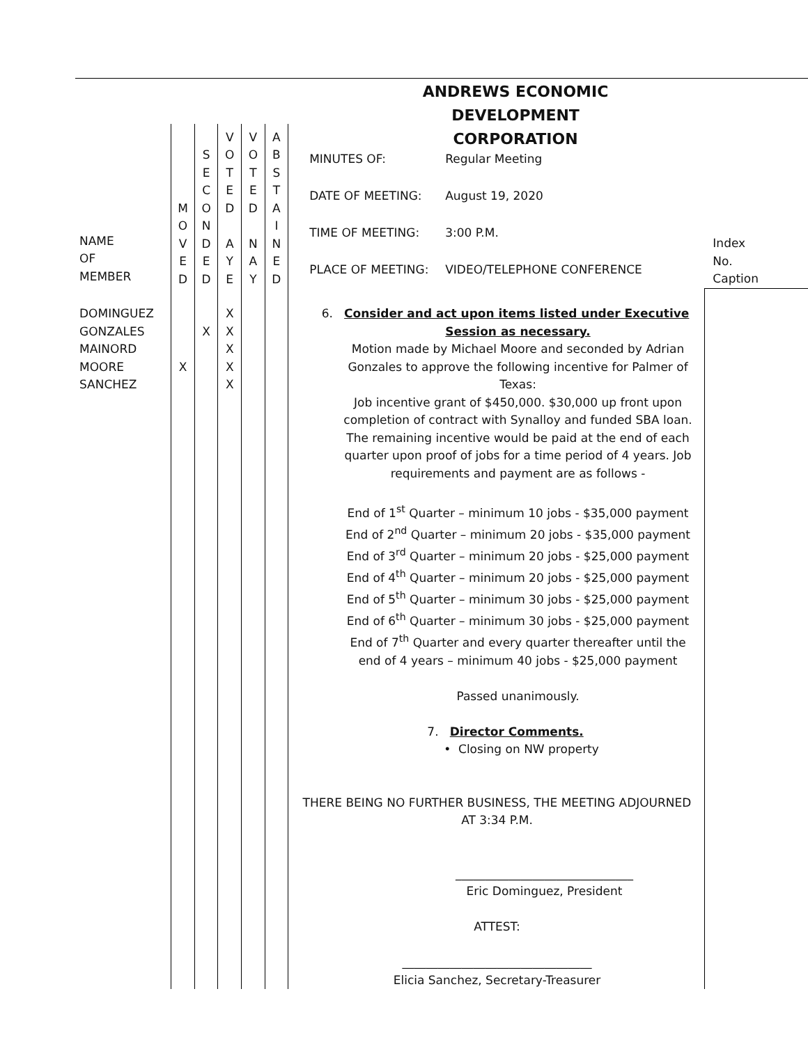ANDREWS ECONOMIC DEVELOPMENT
CORPORATION
| NAME OF MEMBER | M O V E D | S E C O N D E D | V O T E D A Y E | V O T E D N A Y | A B S T A I N E D | MINUTES OF: Regular Meeting DATE OF MEETING: August 19, 2020 TIME OF MEETING: 3:00 P.M. PLACE OF MEETING: VIDEO/TELEPHONE CONFERENCE | Index No. Caption |
| DOMINGUEZ GONZALES MAINORD MOORE SANCHEZ | X | X | X X X X X | | | 6. Consider and act upon items listed under Executive Session as necessary. Motion made by Michael Moore and seconded by Adrian Gonzales to approve the following incentive for Palmer of Texas: Job incentive grant of $450,000. $30,000 up front upon completion of contract with Synalloy and funded SBA loan. The remaining incentive would be paid at the end of each quarter upon proof of jobs for a time period of 4 years. Job requirements and payment are as follows - End of 1<sup>st</sup> Quarter – minimum 10 jobs - $35,000 payment End of 2<sup>nd</sup> Quarter – minimum 20 jobs - $35,000 payment End of 3<sup>rd</sup> Quarter – minimum 20 jobs - $25,000 payment End of 4<sup>th</sup> Quarter – minimum 20 jobs - $25,000 payment End of 5<sup>th</sup> Quarter – minimum 30 jobs - $25,000 payment End of 6<sup>th</sup> Quarter – minimum 30 jobs - $25,000 payment End of 7<sup>th</sup> Quarter and every quarter thereafter until the end of 4 years – minimum 40 jobs - $25,000 payment Passed unanimously. 7. Director Comments. • Closing on NW property THERE BEING NO FURTHER BUSINESS, THE MEETING ADJOURNED AT 3:34 P.M. ______________________________ Eric Dominguez, President ATTEST: ________________________________ Elicia Sanchez, Secretary-Treasurer | |